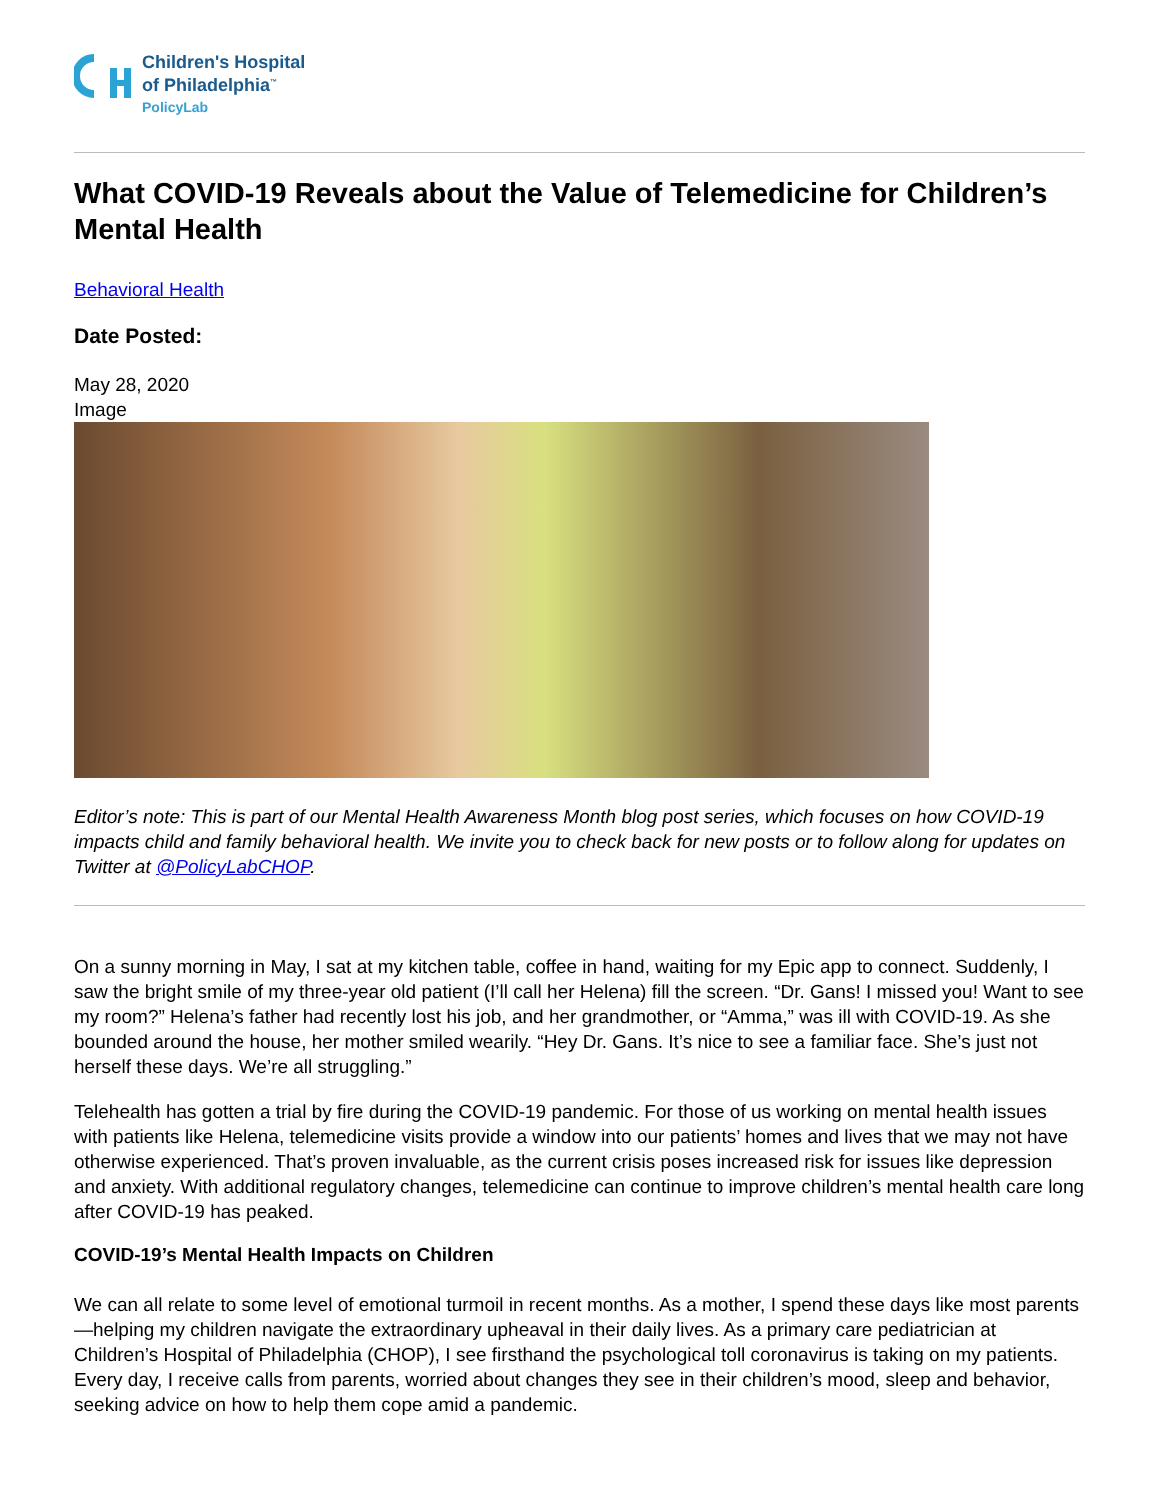Children's Hospital
of Philadelphia<sup>™</sup>
PolicyLab
What COVID-19 Reveals about the Value of Telemedicine for Children’s Mental Health
Behavioral Health
Date Posted:
May 28, 2020
Image
Editor’s note: This is part of our Mental Health Awareness Month blog post series, which focuses on how COVID-19 impacts child and family behavioral health. We invite you to check back for new posts or to follow along for updates on Twitter at @PolicyLabCHOP.
On a sunny morning in May, I sat at my kitchen table, coffee in hand, waiting for my Epic app to connect. Suddenly, I saw the bright smile of my three-year old patient (I’ll call her Helena) fill the screen. “Dr. Gans! I missed you! Want to see my room?” Helena’s father had recently lost his job, and her grandmother, or “Amma,” was ill with COVID-19. As she bounded around the house, her mother smiled wearily. “Hey Dr. Gans. It’s nice to see a familiar face. She’s just not herself these days. We’re all struggling.”
Telehealth has gotten a trial by fire during the COVID-19 pandemic. For those of us working on mental health issues with patients like Helena, telemedicine visits provide a window into our patients’ homes and lives that we may not have otherwise experienced. That’s proven invaluable, as the current crisis poses increased risk for issues like depression and anxiety. With additional regulatory changes, telemedicine can continue to improve children’s mental health care long after COVID-19 has peaked.
COVID-19’s Mental Health Impacts on Children
We can all relate to some level of emotional turmoil in recent months. As a mother, I spend these days like most parents—helping my children navigate the extraordinary upheaval in their daily lives. As a primary care pediatrician at Children’s Hospital of Philadelphia (CHOP), I see firsthand the psychological toll coronavirus is taking on my patients. Every day, I receive calls from parents, worried about changes they see in their children’s mood, sleep and behavior, seeking advice on how to help them cope amid a pandemic.